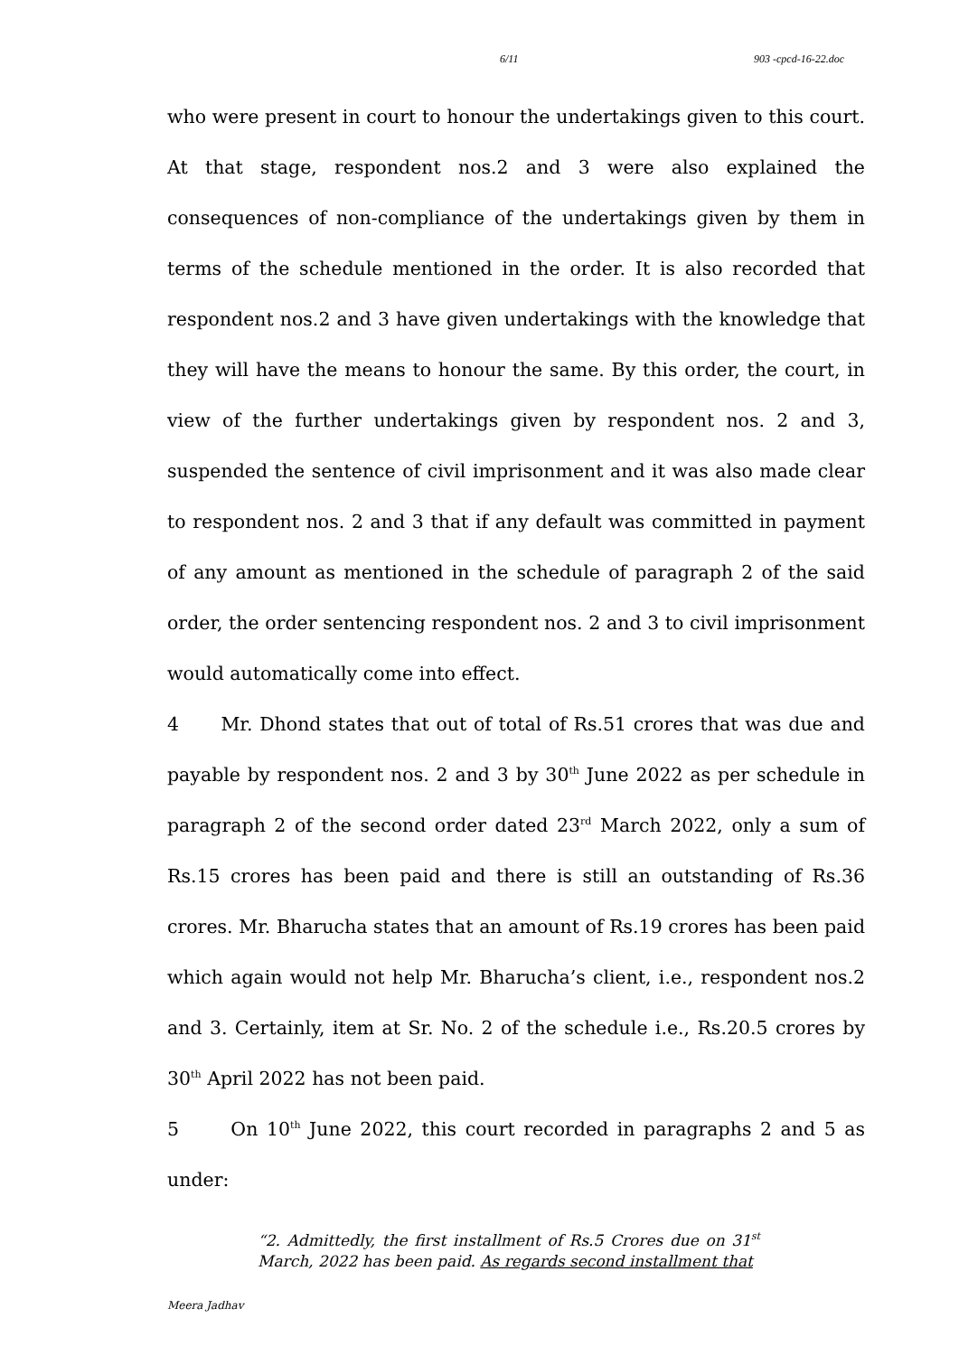6/11 903 -cpcd-16-22.doc
who were present in court to honour the undertakings given to this court. At that stage, respondent nos.2 and 3 were also explained the consequences of non-compliance of the undertakings given by them in terms of the schedule mentioned in the order. It is also recorded that respondent nos.2 and 3 have given undertakings with the knowledge that they will have the means to honour the same. By this order, the court, in view of the further undertakings given by respondent nos. 2 and 3, suspended the sentence of civil imprisonment and it was also made clear to respondent nos. 2 and 3 that if any default was committed in payment of any amount as mentioned in the schedule of paragraph 2 of the said order, the order sentencing respondent nos. 2 and 3 to civil imprisonment would automatically come into effect.
4 Mr. Dhond states that out of total of Rs.51 crores that was due and payable by respondent nos. 2 and 3 by 30<sup>th</sup> June 2022 as per schedule in paragraph 2 of the second order dated 23<sup>rd</sup> March 2022, only a sum of Rs.15 crores has been paid and there is still an outstanding of Rs.36 crores. Mr. Bharucha states that an amount of Rs.19 crores has been paid which again would not help Mr. Bharucha’s client, i.e., respondent nos.2 and 3. Certainly, item at Sr. No. 2 of the schedule i.e., Rs.20.5 crores by 30<sup>th</sup> April 2022 has not been paid.
5 On 10<sup>th</sup> June 2022, this court recorded in paragraphs 2 and 5 as under:
“2. Admittedly, the first installment of Rs.5 Crores due on 31<sup>st</sup> March, 2022 has been paid. As regards second installment that
Meera Jadhav